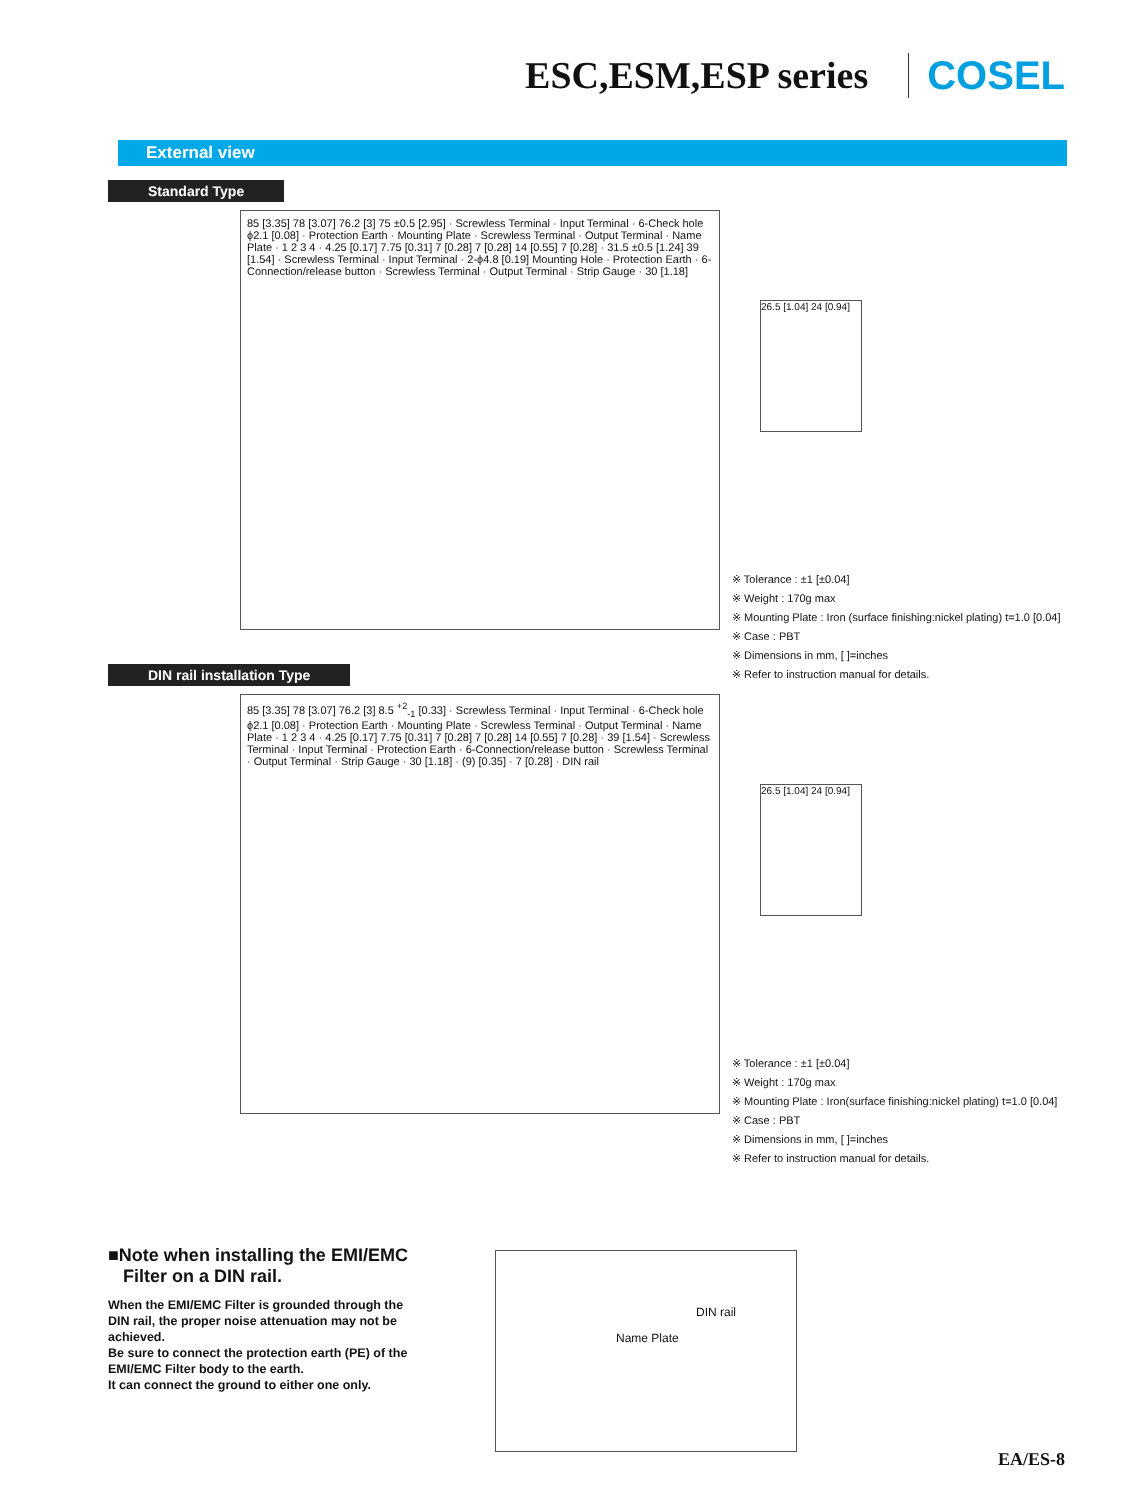ESC,ESM,ESP series COSEL
External view
Standard Type
85 [3.35] 78 [3.07] 76.2 [3] 75 ±0.5 [2.95] · Screwless Terminal · Input Terminal · 6-Check hole ϕ2.1 [0.08] · Protection Earth · Mounting Plate · Screwless Terminal · Output Terminal · Name Plate · 1 2 3 4 · 4.25 [0.17] 7.75 [0.31] 7 [0.28] 7 [0.28] 14 [0.55] 7 [0.28] · 31.5 ±0.5 [1.24] 39 [1.54] · Screwless Terminal · Input Terminal · 2-ϕ4.8 [0.19] Mounting Hole · Protection Earth · 6-Connection/release button · Screwless Terminal · Output Terminal · Strip Gauge · 30 [1.18]
26.5 [1.04] 24 [0.94]
※ Tolerance : ±1 [±0.04]
※ Weight : 170g max
※ Mounting Plate : Iron (surface finishing:nickel plating) t=1.0 [0.04]
※ Case : PBT
※ Dimensions in mm, [ ]=inches
※ Refer to instruction manual for details.
DIN rail installation Type
85 [3.35] 78 [3.07] 76.2 [3] 8.5 <sup>+2</sup><sub>-1</sub> [0.33] · Screwless Terminal · Input Terminal · 6-Check hole ϕ2.1 [0.08] · Protection Earth · Mounting Plate · Screwless Terminal · Output Terminal · Name Plate · 1 2 3 4 · 4.25 [0.17] 7.75 [0.31] 7 [0.28] 7 [0.28] 14 [0.55] 7 [0.28] · 39 [1.54] · Screwless Terminal · Input Terminal · Protection Earth · 6-Connection/release button · Screwless Terminal · Output Terminal · Strip Gauge · 30 [1.18] · (9) [0.35] · 7 [0.28] · DIN rail
26.5 [1.04] 24 [0.94]
※ Tolerance : ±1 [±0.04]
※ Weight : 170g max
※ Mounting Plate : Iron(surface finishing:nickel plating) t=1.0 [0.04]
※ Case : PBT
※ Dimensions in mm, [ ]=inches
※ Refer to instruction manual for details.
■Note when installing the EMI/EMC
Filter on a DIN rail.
When the EMI/EMC Filter is grounded through the DIN rail, the proper noise attenuation may not be achieved.
Be sure to connect the protection earth (PE) of the EMI/EMC Filter body to the earth.
It can connect the ground to either one only.
Name Plate
DIN rail
EA/ES-8